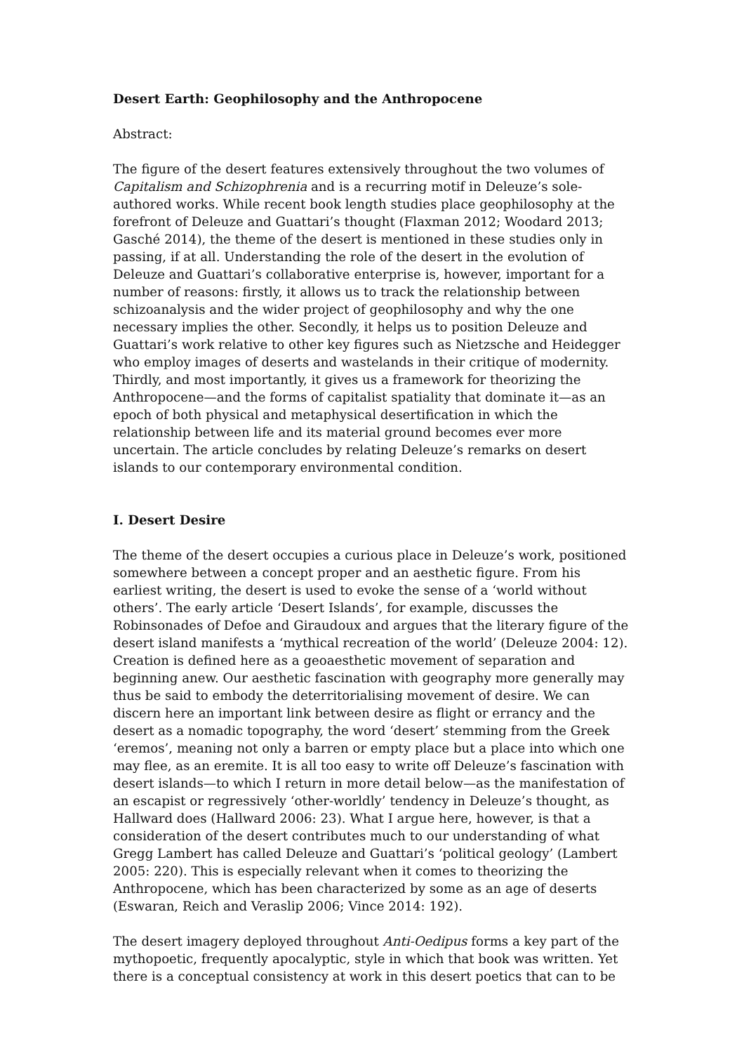Desert Earth: Geophilosophy and the Anthropocene
Abstract:
The figure of the desert features extensively throughout the two volumes of Capitalism and Schizophrenia and is a recurring motif in Deleuze’s sole-authored works. While recent book length studies place geophilosophy at the forefront of Deleuze and Guattari’s thought (Flaxman 2012; Woodard 2013; Gasché 2014), the theme of the desert is mentioned in these studies only in passing, if at all. Understanding the role of the desert in the evolution of Deleuze and Guattari’s collaborative enterprise is, however, important for a number of reasons: firstly, it allows us to track the relationship between schizoanalysis and the wider project of geophilosophy and why the one necessary implies the other. Secondly, it helps us to position Deleuze and Guattari’s work relative to other key figures such as Nietzsche and Heidegger who employ images of deserts and wastelands in their critique of modernity. Thirdly, and most importantly, it gives us a framework for theorizing the Anthropocene—and the forms of capitalist spatiality that dominate it—as an epoch of both physical and metaphysical desertification in which the relationship between life and its material ground becomes ever more uncertain. The article concludes by relating Deleuze’s remarks on desert islands to our contemporary environmental condition.
I. Desert Desire
The theme of the desert occupies a curious place in Deleuze’s work, positioned somewhere between a concept proper and an aesthetic figure. From his earliest writing, the desert is used to evoke the sense of a ‘world without others’. The early article ‘Desert Islands’, for example, discusses the Robinsonades of Defoe and Giraudoux and argues that the literary figure of the desert island manifests a ‘mythical recreation of the world’ (Deleuze 2004: 12). Creation is defined here as a geoaesthetic movement of separation and beginning anew. Our aesthetic fascination with geography more generally may thus be said to embody the deterritorialising movement of desire. We can discern here an important link between desire as flight or errancy and the desert as a nomadic topography, the word ‘desert’ stemming from the Greek ‘eremos’, meaning not only a barren or empty place but a place into which one may flee, as an eremite. It is all too easy to write off Deleuze’s fascination with desert islands—to which I return in more detail below—as the manifestation of an escapist or regressively ‘other-worldly’ tendency in Deleuze’s thought, as Hallward does (Hallward 2006: 23). What I argue here, however, is that a consideration of the desert contributes much to our understanding of what Gregg Lambert has called Deleuze and Guattari’s ‘political geology’ (Lambert 2005: 220). This is especially relevant when it comes to theorizing the Anthropocene, which has been characterized by some as an age of deserts (Eswaran, Reich and Veraslip 2006; Vince 2014: 192).
The desert imagery deployed throughout Anti-Oedipus forms a key part of the mythopoetic, frequently apocalyptic, style in which that book was written. Yet there is a conceptual consistency at work in this desert poetics that can to be